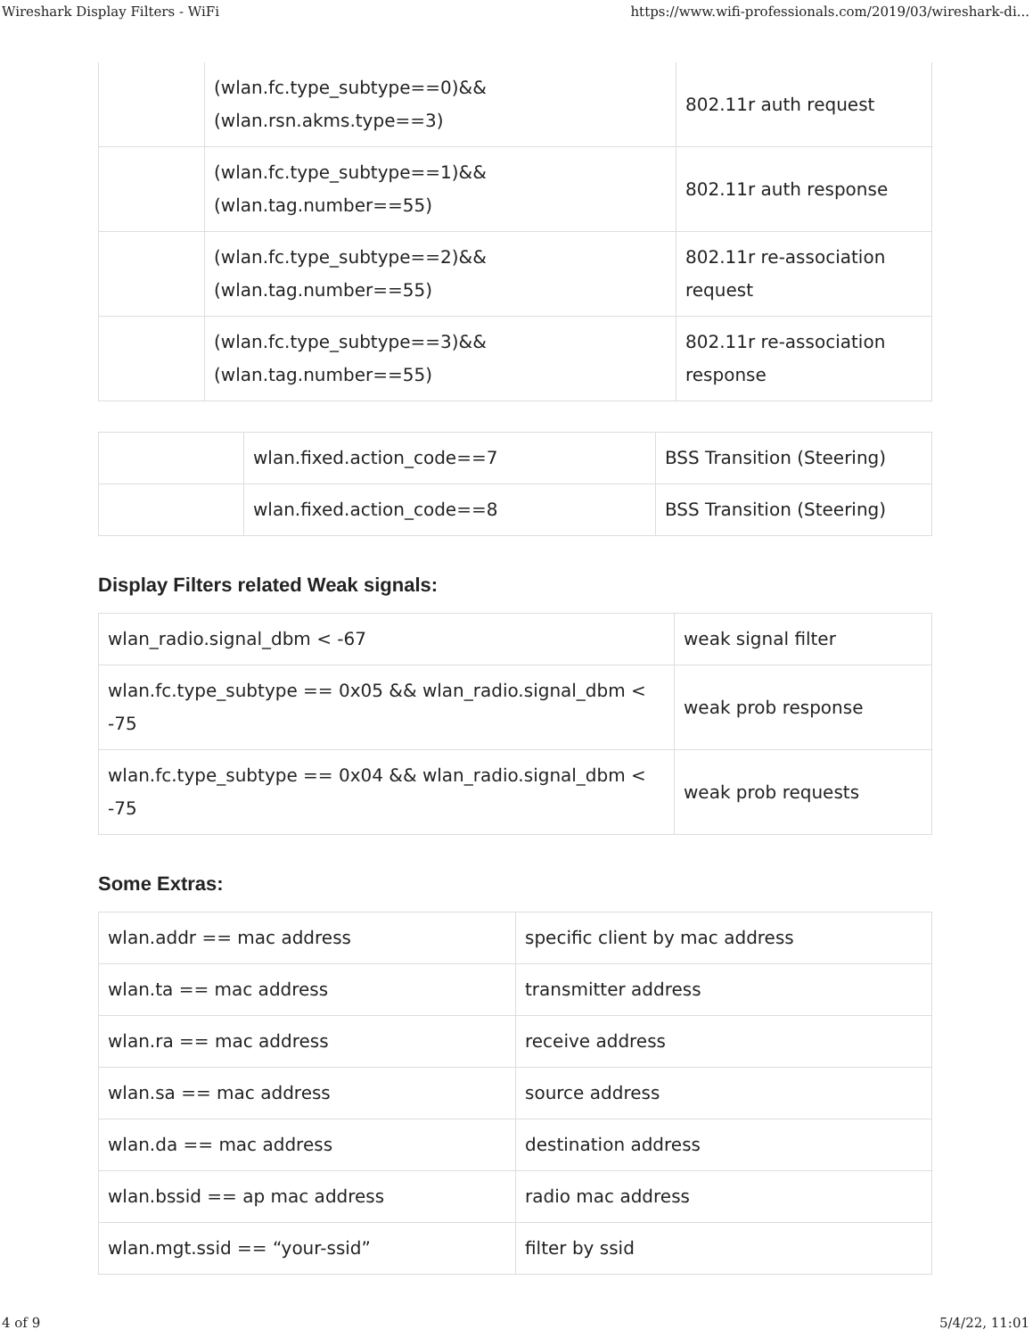Wireshark Display Filters - WiFi https://www.wifi-professionals.com/2019/03/wireshark-di...
| | (wlan.fc.type_subtype==0)&& (wlan.rsn.akms.type==3) | 802.11r auth request |
| | (wlan.fc.type_subtype==1)&& (wlan.tag.number==55) | 802.11r auth response |
| | (wlan.fc.type_subtype==2)&& (wlan.tag.number==55) | 802.11r re-association request |
| | (wlan.fc.type_subtype==3)&& (wlan.tag.number==55) | 802.11r re-association response |
| | wlan.fixed.action_code==7 | BSS Transition (Steering) |
| | wlan.fixed.action_code==8 | BSS Transition (Steering) |
Display Filters related Weak signals:
| wlan_radio.signal_dbm < -67 | weak signal filter |
| wlan.fc.type_subtype == 0x05 && wlan_radio.signal_dbm < -75 | weak prob response |
| wlan.fc.type_subtype == 0x04 && wlan_radio.signal_dbm < -75 | weak prob requests |
Some Extras:
| wlan.addr == mac address | specific client by mac address |
| wlan.ta == mac address | transmitter address |
| wlan.ra == mac address | receive address |
| wlan.sa == mac address | source address |
| wlan.da == mac address | destination address |
| wlan.bssid == ap mac address | radio mac address |
| wlan.mgt.ssid == “your-ssid” | filter by ssid |
4 of 9 5/4/22, 11:01